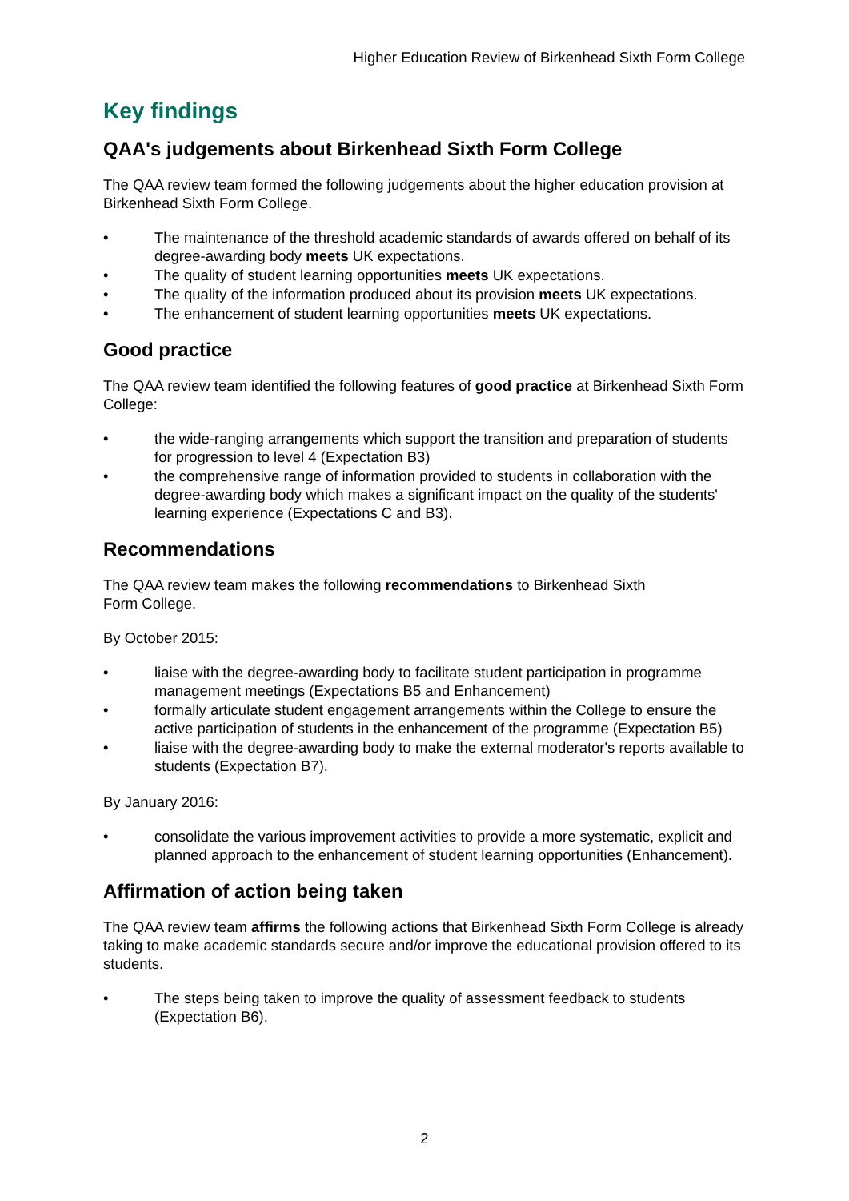Higher Education Review of Birkenhead Sixth Form College
Key findings
QAA's judgements about Birkenhead Sixth Form College
The QAA review team formed the following judgements about the higher education provision at Birkenhead Sixth Form College.
• The maintenance of the threshold academic standards of awards offered on behalf of its degree-awarding body meets UK expectations.
• The quality of student learning opportunities meets UK expectations.
• The quality of the information produced about its provision meets UK expectations.
• The enhancement of student learning opportunities meets UK expectations.
Good practice
The QAA review team identified the following features of good practice at Birkenhead Sixth Form College:
• the wide-ranging arrangements which support the transition and preparation of students for progression to level 4 (Expectation B3)
• the comprehensive range of information provided to students in collaboration with the degree-awarding body which makes a significant impact on the quality of the students' learning experience (Expectations C and B3).
Recommendations
The QAA review team makes the following recommendations to Birkenhead Sixth
Form College.
By October 2015:
• liaise with the degree-awarding body to facilitate student participation in programme management meetings (Expectations B5 and Enhancement)
• formally articulate student engagement arrangements within the College to ensure the active participation of students in the enhancement of the programme (Expectation B5)
• liaise with the degree-awarding body to make the external moderator's reports available to students (Expectation B7).
By January 2016:
• consolidate the various improvement activities to provide a more systematic, explicit and planned approach to the enhancement of student learning opportunities (Enhancement).
Affirmation of action being taken
The QAA review team affirms the following actions that Birkenhead Sixth Form College is already taking to make academic standards secure and/or improve the educational provision offered to its students.
• The steps being taken to improve the quality of assessment feedback to students (Expectation B6).
2